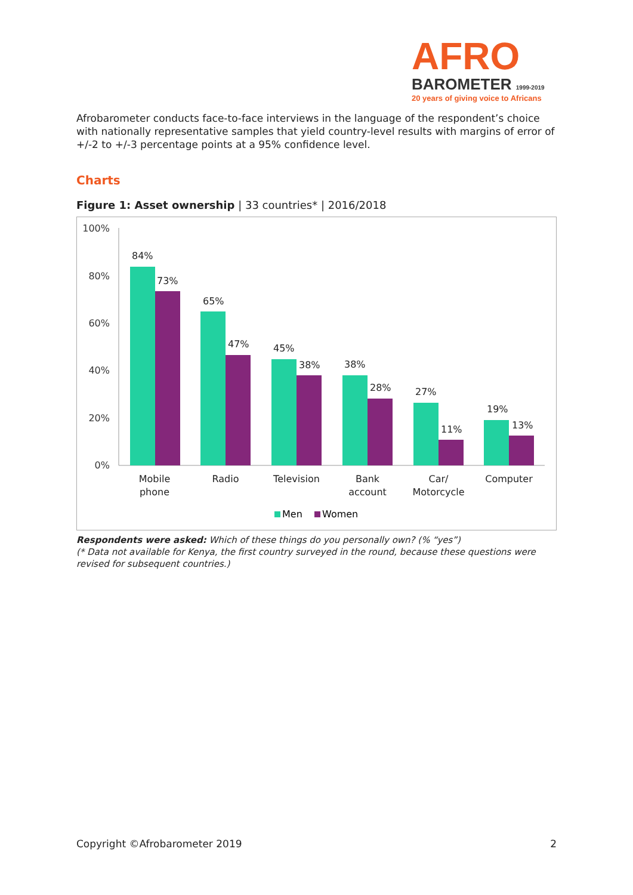AFRO
BAROMETER 1999-2019
20 years of giving voice to Africans
Afrobarometer conducts face-to-face interviews in the language of the respondent’s choice with nationally representative samples that yield country-level results with margins of error of +/-2 to +/-3 percentage points at a 95% confidence level.
Charts
Figure 1: Asset ownership | 33 countries* | 2016/2018
100%
80%
60%
40%
20%
0%
84%
73%
65%
47%
45%
38%
38%
28%
27%
11%
19%
13%
Mobile
phone
Radio
Television
Bank
account
Car/
Motorcycle
Computer
Men
Women
Respondents were asked: Which of these things do you personally own? (% “yes”)
(* Data not available for Kenya, the first country surveyed in the round, because these questions were revised for subsequent countries.)
Copyright ©Afrobarometer 2019 2